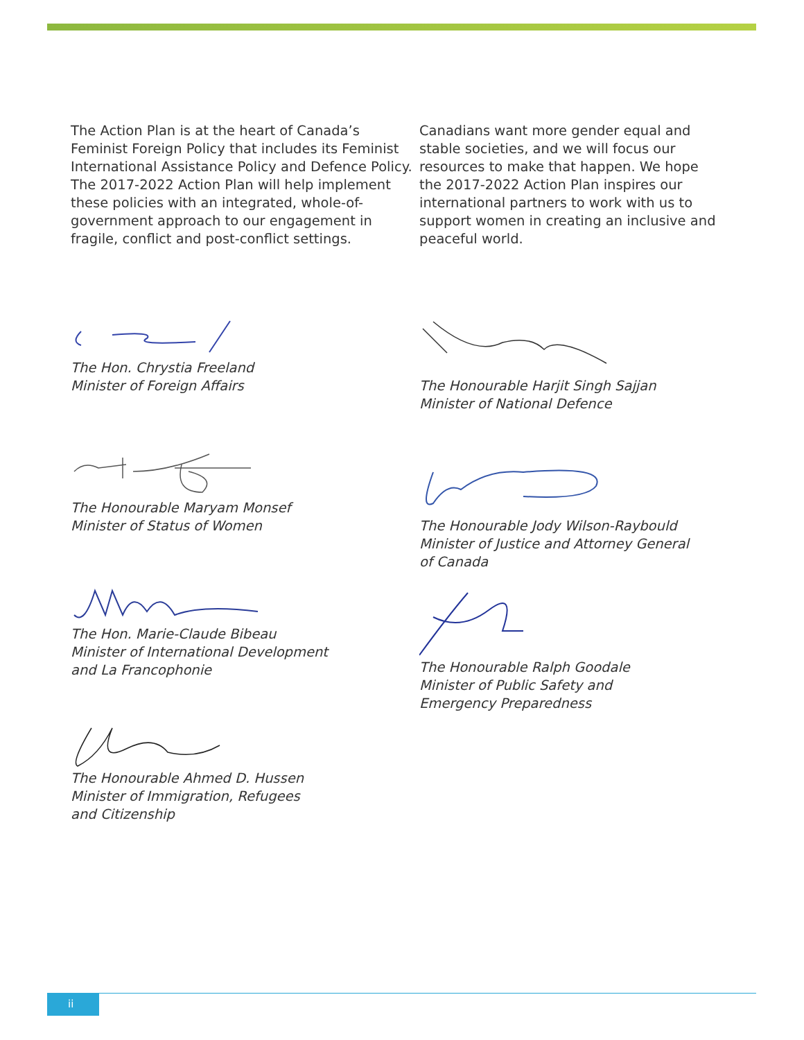The Action Plan is at the heart of Canada’s Feminist Foreign Policy that includes its Feminist International Assistance Policy and Defence Policy. The 2017-2022 Action Plan will help implement these policies with an integrated, whole-of-government approach to our engagement in fragile, conflict and post-conflict settings.
The Hon. Chrystia Freeland
Minister of Foreign Affairs
The Honourable Maryam Monsef
Minister of Status of Women
The Hon. Marie-Claude Bibeau
Minister of International Development
and La Francophonie
The Honourable Ahmed D. Hussen
Minister of Immigration, Refugees
and Citizenship
Canadians want more gender equal and stable societies, and we will focus our resources to make that happen. We hope the 2017-2022 Action Plan inspires our international partners to work with us to support women in creating an inclusive and peaceful world.
The Honourable Harjit Singh Sajjan
Minister of National Defence
The Honourable Jody Wilson-Raybould
Minister of Justice and Attorney General
of Canada
The Honourable Ralph Goodale
Minister of Public Safety and
Emergency Preparedness
ii